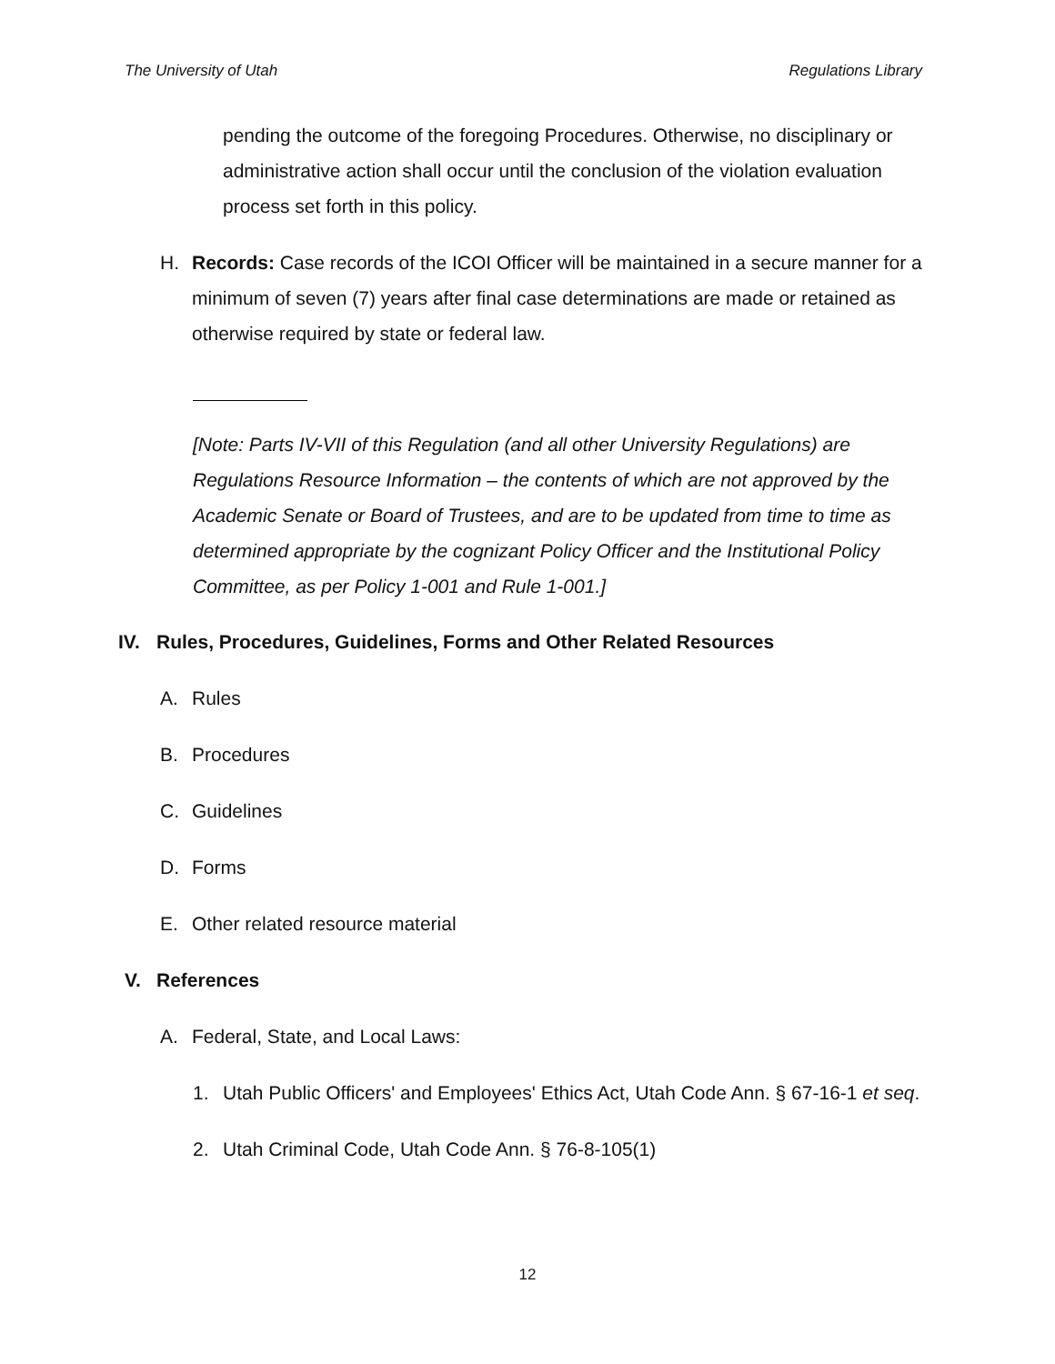The University of Utah Regulations Library
pending the outcome of the foregoing Procedures. Otherwise, no disciplinary or administrative action shall occur until the conclusion of the violation evaluation process set forth in this policy.
H. Records: Case records of the ICOI Officer will be maintained in a secure manner for a minimum of seven (7) years after final case determinations are made or retained as otherwise required by state or federal law.
[Note: Parts IV-VII of this Regulation (and all other University Regulations) are Regulations Resource Information – the contents of which are not approved by the Academic Senate or Board of Trustees, and are to be updated from time to time as determined appropriate by the cognizant Policy Officer and the Institutional Policy Committee, as per Policy 1-001 and Rule 1-001.]
IV. Rules, Procedures, Guidelines, Forms and Other Related Resources
A. Rules
B. Procedures
C. Guidelines
D. Forms
E. Other related resource material
V. References
A. Federal, State, and Local Laws:
1. Utah Public Officers' and Employees' Ethics Act, Utah Code Ann. § 67-16-1 et seq.
2. Utah Criminal Code, Utah Code Ann. § 76-8-105(1)
12